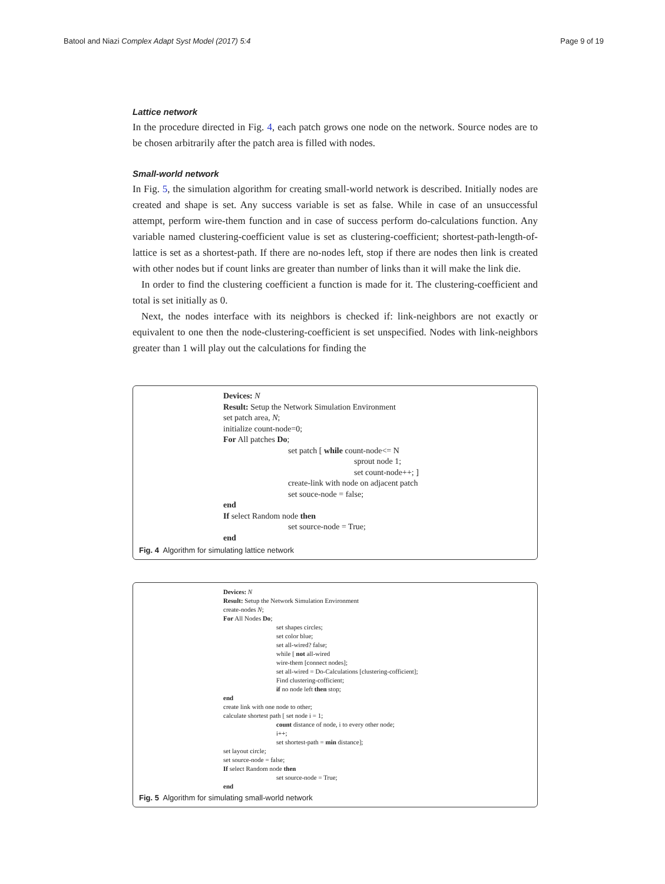Batool and Niazi Complex Adapt Syst Model (2017) 5:4 Page 9 of 19
Lattice network
In the procedure directed in Fig. 4, each patch grows one node on the network. Source nodes are to be chosen arbitrarily after the patch area is filled with nodes.
Small-world network
In Fig. 5, the simulation algorithm for creating small-world network is described. Initially nodes are created and shape is set. Any success variable is set as false. While in case of an unsuccessful attempt, perform wire-them function and in case of success perform do-calculations function. Any variable named clustering-coefficient value is set as clustering-coefficient; shortest-path-length-of-lattice is set as a shortest-path. If there are no-nodes left, stop if there are nodes then link is created with other nodes but if count links are greater than number of links than it will make the link die.
In order to find the clustering coefficient a function is made for it. The clustering-coefficient and total is set initially as 0.
Next, the nodes interface with its neighbors is checked if: link-neighbors are not exactly or equivalent to one then the node-clustering-coefficient is set unspecified. Nodes with link-neighbors greater than 1 will play out the calculations for finding the
Devices: N
Result: Setup the Network Simulation Environment
set patch area, N;
initialize count-node=0;
For All patches Do;
set patch [ while count-node<= N
sprout node 1;
set count-node++; ]
create-link with node on adjacent patch
set souce-node = false;
end
If select Random node then
set source-node = True;
end
Fig. 4 Algorithm for simulating lattice network
Devices: N
Result: Setup the Network Simulation Environment
create-nodes N;
For All Nodes Do;
set shapes circles;
set color blue;
set all-wired? false;
while [ not all-wired
wire-them [connect nodes];
set all-wired = Do-Calculations [clustering-cofficient];
Find clustering-cofficient;
if no node left then stop;
end
create link with one node to other;
calculate shortest path [ set node i = 1;
count distance of node, i to every other node;
i++;
set shortest-path = min distance];
set layout circle;
set source-node = false;
If select Random node then
set source-node = True;
end
Fig. 5 Algorithm for simulating small-world network